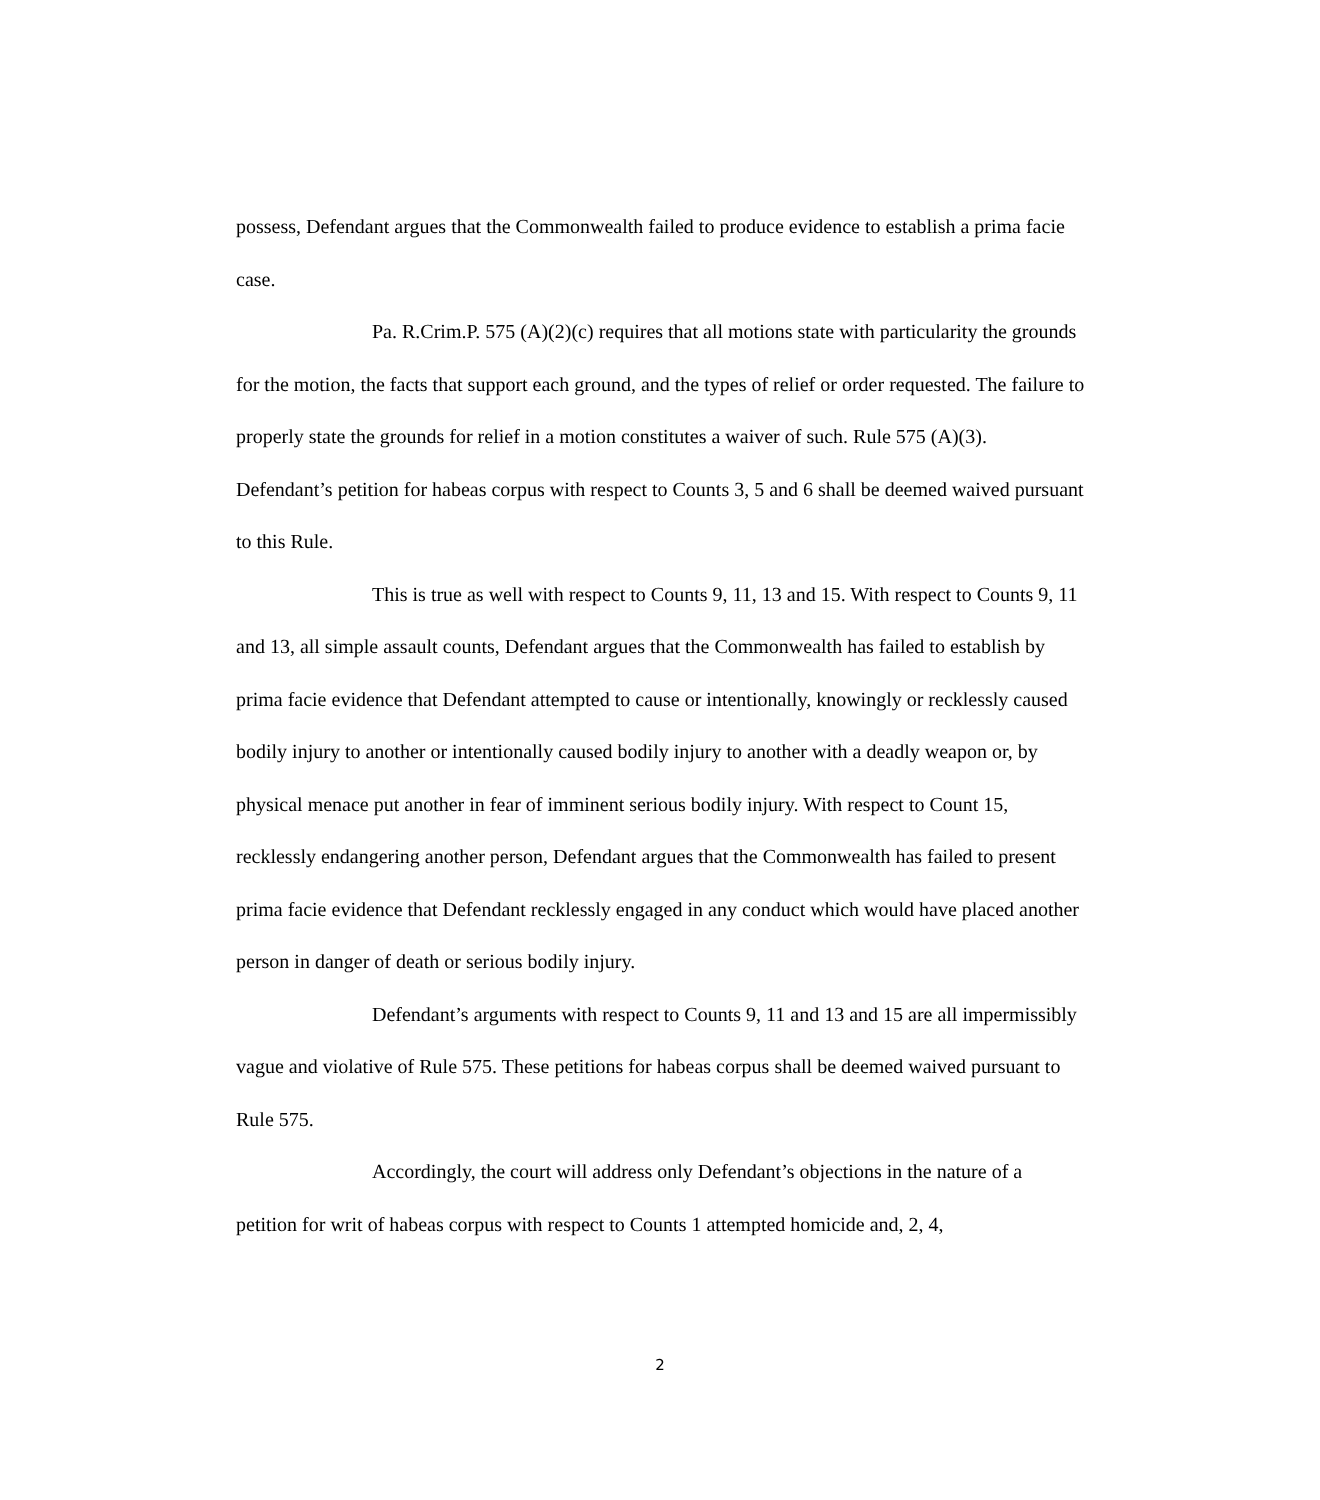possess, Defendant argues that the Commonwealth failed to produce evidence to establish a prima facie case.
Pa. R.Crim.P. 575 (A)(2)(c) requires that all motions state with particularity the grounds for the motion, the facts that support each ground, and the types of relief or order requested. The failure to properly state the grounds for relief in a motion constitutes a waiver of such. Rule 575 (A)(3). Defendant’s petition for habeas corpus with respect to Counts 3, 5 and 6 shall be deemed waived pursuant to this Rule.
This is true as well with respect to Counts 9, 11, 13 and 15. With respect to Counts 9, 11 and 13, all simple assault counts, Defendant argues that the Commonwealth has failed to establish by prima facie evidence that Defendant attempted to cause or intentionally, knowingly or recklessly caused bodily injury to another or intentionally caused bodily injury to another with a deadly weapon or, by physical menace put another in fear of imminent serious bodily injury. With respect to Count 15, recklessly endangering another person, Defendant argues that the Commonwealth has failed to present prima facie evidence that Defendant recklessly engaged in any conduct which would have placed another person in danger of death or serious bodily injury.
Defendant’s arguments with respect to Counts 9, 11 and 13 and 15 are all impermissibly vague and violative of Rule 575. These petitions for habeas corpus shall be deemed waived pursuant to Rule 575.
Accordingly, the court will address only Defendant’s objections in the nature of a petition for writ of habeas corpus with respect to Counts 1 attempted homicide and, 2, 4,
2